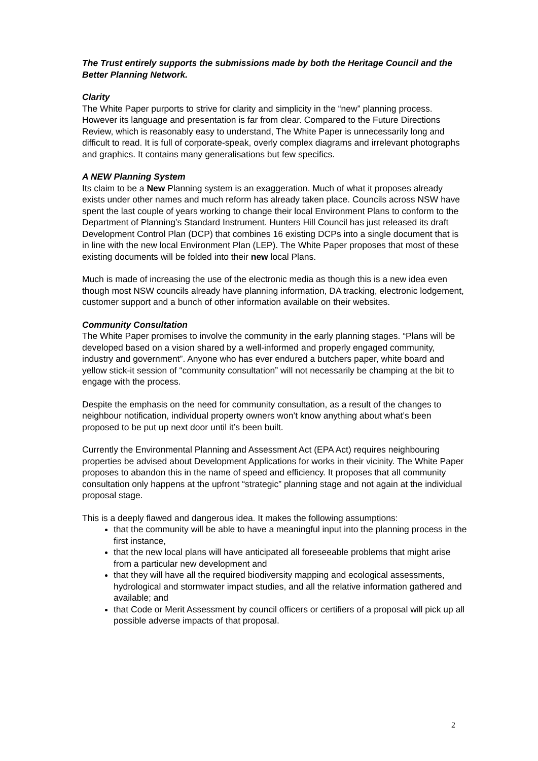The Trust entirely supports the submissions made by both the Heritage Council and the Better Planning Network.
Clarity
The White Paper purports to strive for clarity and simplicity in the “new” planning process. However its language and presentation is far from clear. Compared to the Future Directions Review, which is reasonably easy to understand, The White Paper is unnecessarily long and difficult to read. It is full of corporate-speak, overly complex diagrams and irrelevant photographs and graphics. It contains many generalisations but few specifics.
A NEW Planning System
Its claim to be a New Planning system is an exaggeration. Much of what it proposes already exists under other names and much reform has already taken place. Councils across NSW have spent the last couple of years working to change their local Environment Plans to conform to the Department of Planning’s Standard Instrument. Hunters Hill Council has just released its draft Development Control Plan (DCP) that combines 16 existing DCPs into a single document that is in line with the new local Environment Plan (LEP). The White Paper proposes that most of these existing documents will be folded into their new local Plans.
Much is made of increasing the use of the electronic media as though this is a new idea even though most NSW councils already have planning information, DA tracking, electronic lodgement, customer support and a bunch of other information available on their websites.
Community Consultation
The White Paper promises to involve the community in the early planning stages. “Plans will be developed based on a vision shared by a well-informed and properly engaged community, industry and government”. Anyone who has ever endured a butchers paper, white board and yellow stick-it session of “community consultation” will not necessarily be champing at the bit to engage with the process.
Despite the emphasis on the need for community consultation, as a result of the changes to neighbour notification, individual property owners won’t know anything about what’s been proposed to be put up next door until it’s been built.
Currently the Environmental Planning and Assessment Act (EPA Act) requires neighbouring properties be advised about Development Applications for works in their vicinity. The White Paper proposes to abandon this in the name of speed and efficiency. It proposes that all community consultation only happens at the upfront “strategic” planning stage and not again at the individual proposal stage.
This is a deeply flawed and dangerous idea. It makes the following assumptions:
that the community will be able to have a meaningful input into the planning process in the first instance,
that the new local plans will have anticipated all foreseeable problems that might arise from a particular new development and
that they will have all the required biodiversity mapping and ecological assessments, hydrological and stormwater impact studies, and all the relative information gathered and available; and
that Code or Merit Assessment by council officers or certifiers of a proposal will pick up all possible adverse impacts of that proposal.
2